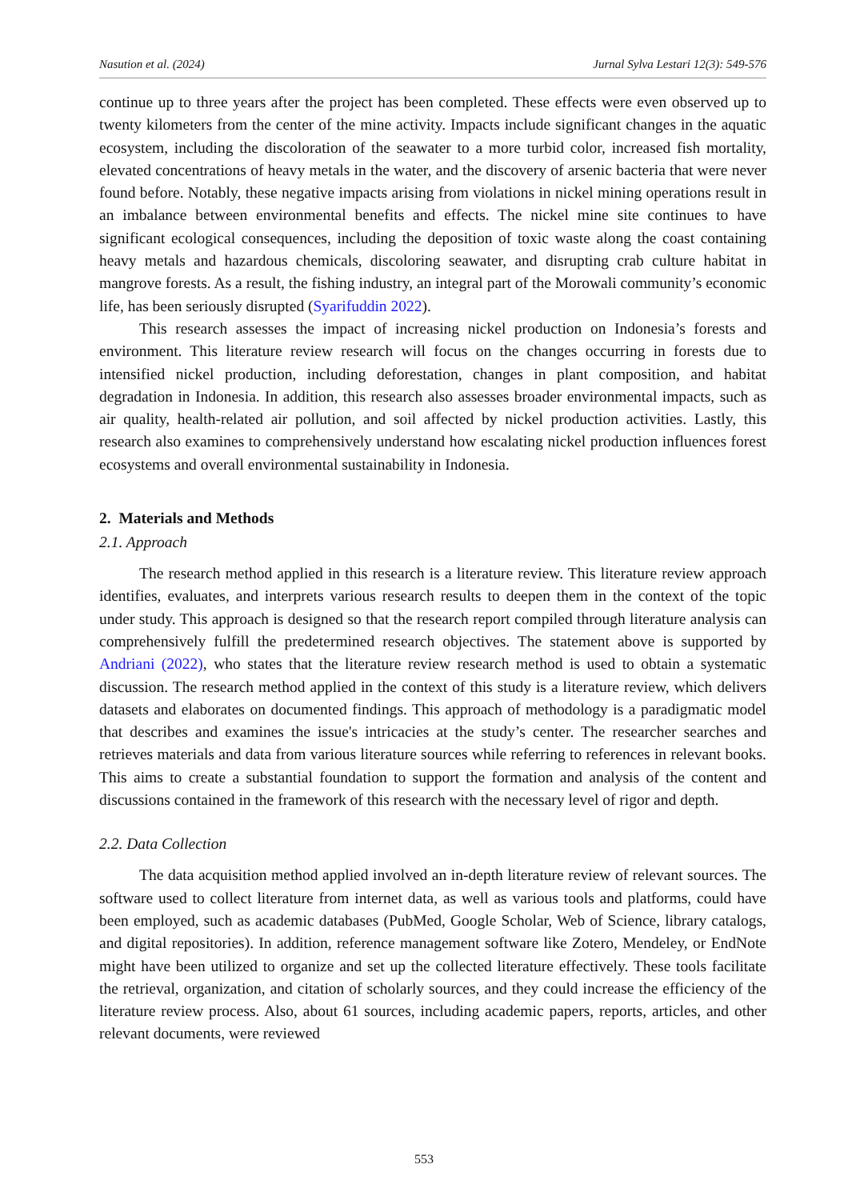Nasution et al. (2024) Jurnal Sylva Lestari 12(3): 549-576
continue up to three years after the project has been completed. These effects were even observed up to twenty kilometers from the center of the mine activity. Impacts include significant changes in the aquatic ecosystem, including the discoloration of the seawater to a more turbid color, increased fish mortality, elevated concentrations of heavy metals in the water, and the discovery of arsenic bacteria that were never found before. Notably, these negative impacts arising from violations in nickel mining operations result in an imbalance between environmental benefits and effects. The nickel mine site continues to have significant ecological consequences, including the deposition of toxic waste along the coast containing heavy metals and hazardous chemicals, discoloring seawater, and disrupting crab culture habitat in mangrove forests. As a result, the fishing industry, an integral part of the Morowali community’s economic life, has been seriously disrupted (Syarifuddin 2022).
This research assesses the impact of increasing nickel production on Indonesia’s forests and environment. This literature review research will focus on the changes occurring in forests due to intensified nickel production, including deforestation, changes in plant composition, and habitat degradation in Indonesia. In addition, this research also assesses broader environmental impacts, such as air quality, health-related air pollution, and soil affected by nickel production activities. Lastly, this research also examines to comprehensively understand how escalating nickel production influences forest ecosystems and overall environmental sustainability in Indonesia.
2. Materials and Methods
2.1. Approach
The research method applied in this research is a literature review. This literature review approach identifies, evaluates, and interprets various research results to deepen them in the context of the topic under study. This approach is designed so that the research report compiled through literature analysis can comprehensively fulfill the predetermined research objectives. The statement above is supported by Andriani (2022), who states that the literature review research method is used to obtain a systematic discussion. The research method applied in the context of this study is a literature review, which delivers datasets and elaborates on documented findings. This approach of methodology is a paradigmatic model that describes and examines the issue's intricacies at the study’s center. The researcher searches and retrieves materials and data from various literature sources while referring to references in relevant books. This aims to create a substantial foundation to support the formation and analysis of the content and discussions contained in the framework of this research with the necessary level of rigor and depth.
2.2. Data Collection
The data acquisition method applied involved an in-depth literature review of relevant sources. The software used to collect literature from internet data, as well as various tools and platforms, could have been employed, such as academic databases (PubMed, Google Scholar, Web of Science, library catalogs, and digital repositories). In addition, reference management software like Zotero, Mendeley, or EndNote might have been utilized to organize and set up the collected literature effectively. These tools facilitate the retrieval, organization, and citation of scholarly sources, and they could increase the efficiency of the literature review process. Also, about 61 sources, including academic papers, reports, articles, and other relevant documents, were reviewed
553